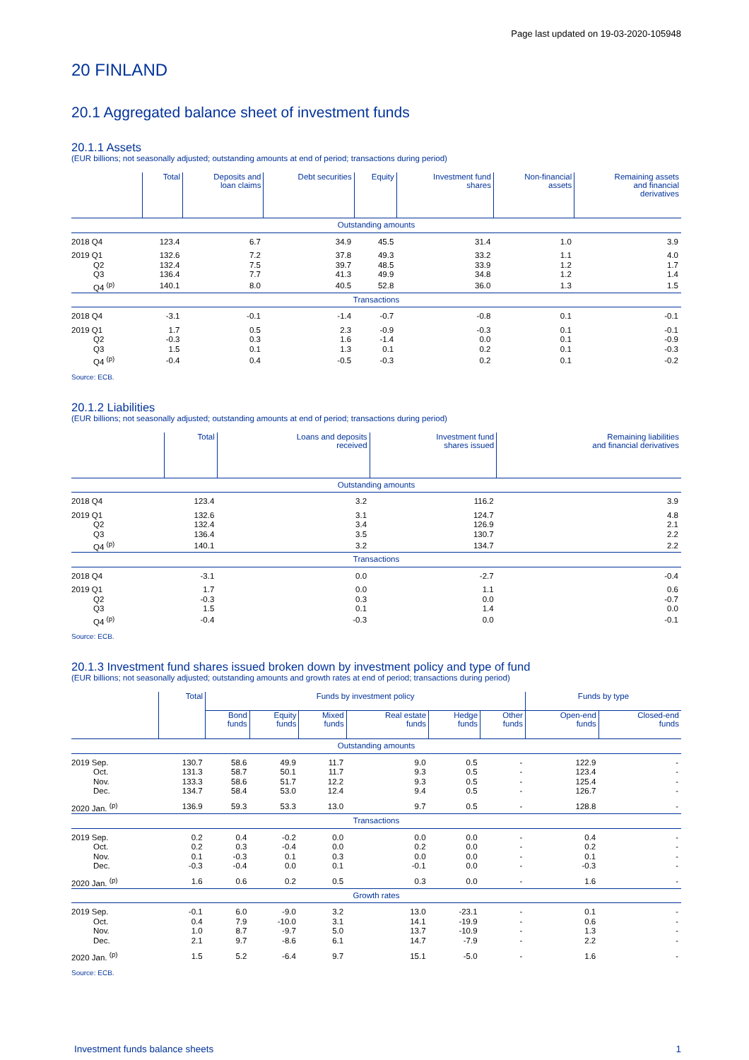Page last updated on 19-03-2020-105948
20 FINLAND
20.1 Aggregated balance sheet of investment funds
20.1.1 Assets
(EUR billions; not seasonally adjusted; outstanding amounts at end of period; transactions during period)
| | Total | Deposits and loan claims | Debt securities | Equity | Investment fund shares | Non-financial assets | Remaining assets and financial derivatives |
| --- | --- | --- | --- | --- | --- | --- | --- |
| Outstanding amounts | | | | | | | |
| 2018 Q4 | 123.4 | 6.7 | 34.9 | 45.5 | 31.4 | 1.0 | 3.9 |
| 2019 Q1 | 132.6 | 7.2 | 37.8 | 49.3 | 33.2 | 1.1 | 4.0 |
| Q2 | 132.4 | 7.5 | 39.7 | 48.5 | 33.9 | 1.2 | 1.7 |
| Q3 | 136.4 | 7.7 | 41.3 | 49.9 | 34.8 | 1.2 | 1.4 |
| Q4 <sup>(p)</sup> | 140.1 | 8.0 | 40.5 | 52.8 | 36.0 | 1.3 | 1.5 |
| Transactions | | | | | | | |
| 2018 Q4 | -3.1 | -0.1 | -1.4 | -0.7 | -0.8 | 0.1 | -0.1 |
| 2019 Q1 | 1.7 | 0.5 | 2.3 | -0.9 | -0.3 | 0.1 | -0.1 |
| Q2 | -0.3 | 0.3 | 1.6 | -1.4 | 0.0 | 0.1 | -0.9 |
| Q3 | 1.5 | 0.1 | 1.3 | 0.1 | 0.2 | 0.1 | -0.3 |
| Q4 <sup>(p)</sup> | -0.4 | 0.4 | -0.5 | -0.3 | 0.2 | 0.1 | -0.2 |
Source: ECB.
20.1.2 Liabilities
(EUR billions; not seasonally adjusted; outstanding amounts at end of period; transactions during period)
| | Total | Loans and deposits received | Investment fund shares issued | Remaining liabilities and financial derivatives |
| --- | --- | --- | --- | --- |
| Outstanding amounts | | | | |
| 2018 Q4 | 123.4 | 3.2 | 116.2 | 3.9 |
| 2019 Q1 | 132.6 | 3.1 | 124.7 | 4.8 |
| Q2 | 132.4 | 3.4 | 126.9 | 2.1 |
| Q3 | 136.4 | 3.5 | 130.7 | 2.2 |
| Q4 <sup>(p)</sup> | 140.1 | 3.2 | 134.7 | 2.2 |
| Transactions | | | | |
| 2018 Q4 | -3.1 | 0.0 | -2.7 | -0.4 |
| 2019 Q1 | 1.7 | 0.0 | 1.1 | 0.6 |
| Q2 | -0.3 | 0.3 | 0.0 | -0.7 |
| Q3 | 1.5 | 0.1 | 1.4 | 0.0 |
| Q4 <sup>(p)</sup> | -0.4 | -0.3 | 0.0 | -0.1 |
Source: ECB.
20.1.3 Investment fund shares issued broken down by investment policy and type of fund
(EUR billions; not seasonally adjusted; outstanding amounts and growth rates at end of period; transactions during period)
| | Total | Funds by investment policy | | | | | | Funds by type | |
| --- | --- | --- | --- | --- | --- | --- | --- | --- | --- |
| | | Bond funds | Equity funds | Mixed funds | Real estate funds | Hedge funds | Other funds | Open-end funds | Closed-end funds |
| Outstanding amounts | | | | | | | | | |
| 2019 Sep. | 130.7 | 58.6 | 49.9 | 11.7 | 9.0 | 0.5 | - | 122.9 | - |
| Oct. | 131.3 | 58.7 | 50.1 | 11.7 | 9.3 | 0.5 | - | 123.4 | - |
| Nov. | 133.3 | 58.6 | 51.7 | 12.2 | 9.3 | 0.5 | - | 125.4 | - |
| Dec. | 134.7 | 58.4 | 53.0 | 12.4 | 9.4 | 0.5 | - | 126.7 | - |
| 2020 Jan. <sup>(p)</sup> | 136.9 | 59.3 | 53.3 | 13.0 | 9.7 | 0.5 | - | 128.8 | - |
| Transactions | | | | | | | | | |
| 2019 Sep. | 0.2 | 0.4 | -0.2 | 0.0 | 0.0 | 0.0 | - | 0.4 | - |
| Oct. | 0.2 | 0.3 | -0.4 | 0.0 | 0.2 | 0.0 | - | 0.2 | - |
| Nov. | 0.1 | -0.3 | 0.1 | 0.3 | 0.0 | 0.0 | - | 0.1 | - |
| Dec. | -0.3 | -0.4 | 0.0 | 0.1 | -0.1 | 0.0 | - | -0.3 | - |
| 2020 Jan. <sup>(p)</sup> | 1.6 | 0.6 | 0.2 | 0.5 | 0.3 | 0.0 | - | 1.6 | - |
| Growth rates | | | | | | | | | |
| 2019 Sep. | -0.1 | 6.0 | -9.0 | 3.2 | 13.0 | -23.1 | - | 0.1 | - |
| Oct. | 0.4 | 7.9 | -10.0 | 3.1 | 14.1 | -19.9 | - | 0.6 | - |
| Nov. | 1.0 | 8.7 | -9.7 | 5.0 | 13.7 | -10.9 | - | 1.3 | - |
| Dec. | 2.1 | 9.7 | -8.6 | 6.1 | 14.7 | -7.9 | - | 2.2 | - |
| 2020 Jan. <sup>(p)</sup> | 1.5 | 5.2 | -6.4 | 9.7 | 15.1 | -5.0 | - | 1.6 | - |
Source: ECB.
Investment funds balance sheets 1